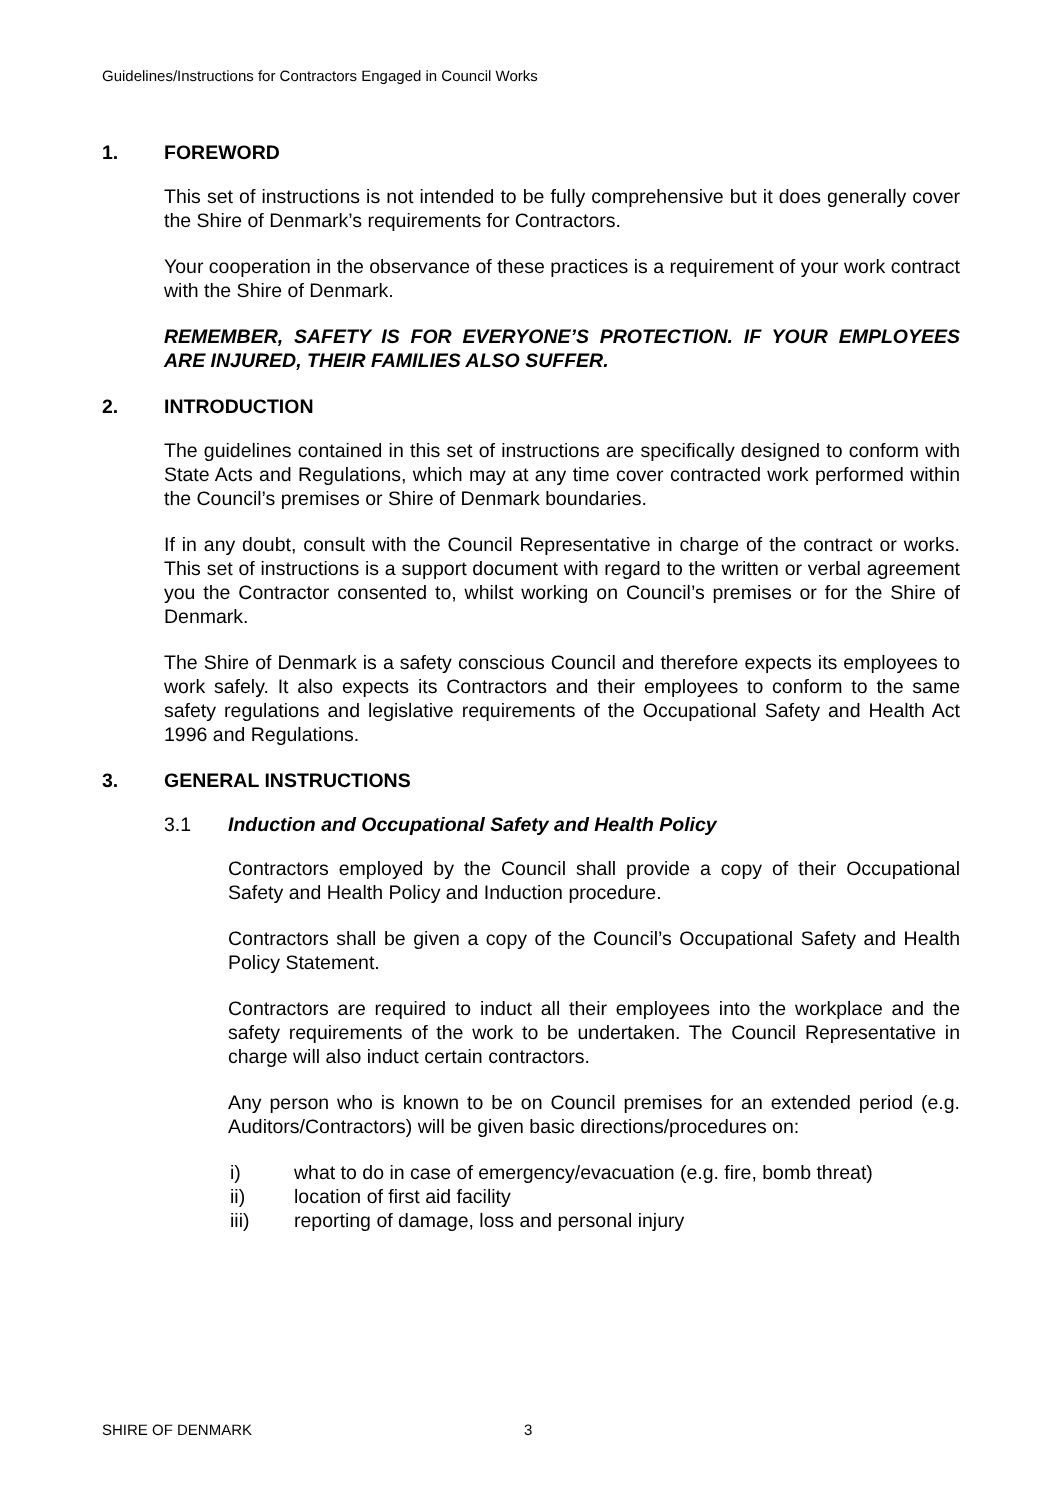Guidelines/Instructions for Contractors Engaged in Council Works
1. FOREWORD
This set of instructions is not intended to be fully comprehensive but it does generally cover the Shire of Denmark’s requirements for Contractors.
Your cooperation in the observance of these practices is a requirement of your work contract with the Shire of Denmark.
REMEMBER, SAFETY IS FOR EVERYONE’S PROTECTION. IF YOUR EMPLOYEES ARE INJURED, THEIR FAMILIES ALSO SUFFER.
2. INTRODUCTION
The guidelines contained in this set of instructions are specifically designed to conform with State Acts and Regulations, which may at any time cover contracted work performed within the Council’s premises or Shire of Denmark boundaries.
If in any doubt, consult with the Council Representative in charge of the contract or works. This set of instructions is a support document with regard to the written or verbal agreement you the Contractor consented to, whilst working on Council’s premises or for the Shire of Denmark.
The Shire of Denmark is a safety conscious Council and therefore expects its employees to work safely. It also expects its Contractors and their employees to conform to the same safety regulations and legislative requirements of the Occupational Safety and Health Act 1996 and Regulations.
3. GENERAL INSTRUCTIONS
3.1 Induction and Occupational Safety and Health Policy
Contractors employed by the Council shall provide a copy of their Occupational Safety and Health Policy and Induction procedure.
Contractors shall be given a copy of the Council’s Occupational Safety and Health Policy Statement.
Contractors are required to induct all their employees into the workplace and the safety requirements of the work to be undertaken. The Council Representative in charge will also induct certain contractors.
Any person who is known to be on Council premises for an extended period (e.g. Auditors/Contractors) will be given basic directions/procedures on:
i) what to do in case of emergency/evacuation (e.g. fire, bomb threat)
ii) location of first aid facility
iii) reporting of damage, loss and personal injury
SHIRE OF DENMARK 3